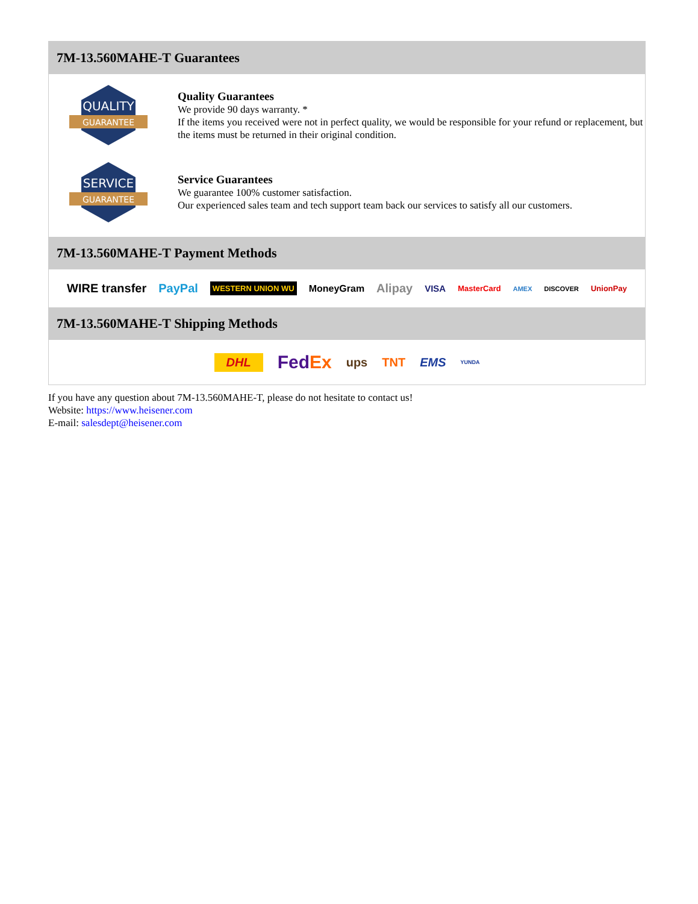7M-13.560MAHE-T Guarantees
QUALITY
GUARANTEE
Quality Guarantees
We provide 90 days warranty. *
If the items you received were not in perfect quality, we would be responsible for your refund or replacement, but the items must be returned in their original condition.
SERVICE
GUARANTEE
Service Guarantees
We guarantee 100% customer satisfaction.
Our experienced sales team and tech support team back our services to satisfy all our customers.
7M-13.560MAHE-T Payment Methods
WIRE transfer PayPal WESTERN UNION WU MoneyGram Alipay VISA MasterCard AMEX DISCOVER UnionPay
7M-13.560MAHE-T Shipping Methods
DHL FedEx ups TNT EMS YUNDA
If you have any question about 7M-13.560MAHE-T, please do not hesitate to contact us!
Website: https://www.heisener.com
E-mail: salesdept@heisener.com